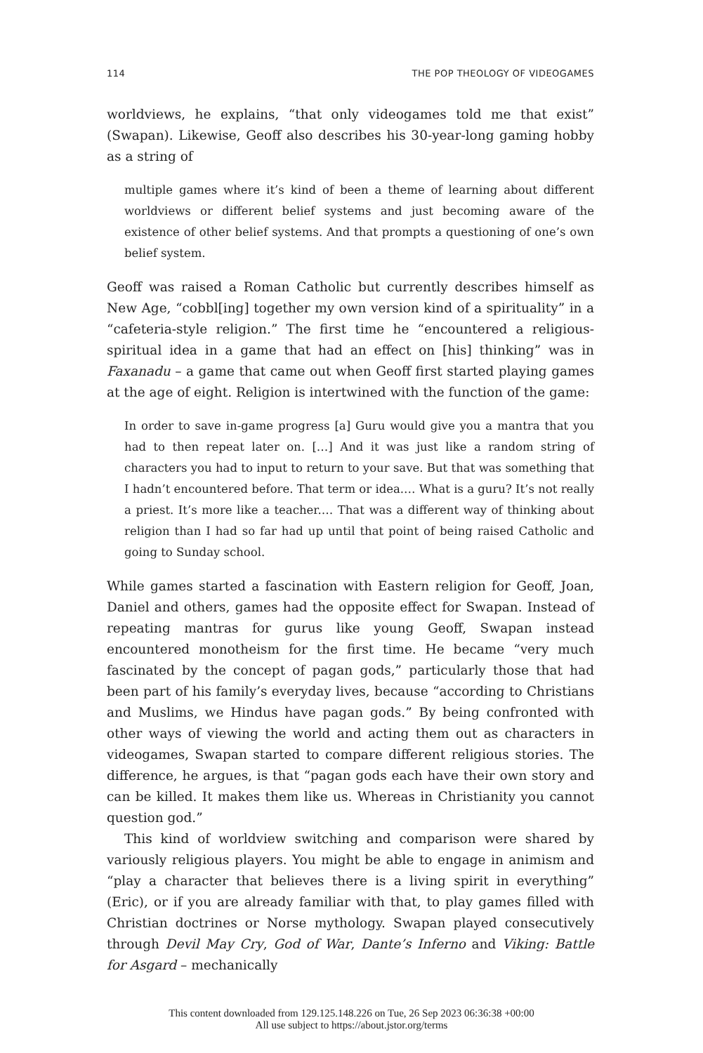114 THE POP THEOLOGY OF VIDEOGAMES
worldviews, he explains, “that only videogames told me that exist” (Swapan). Likewise, Geoff also describes his 30-year-long gaming hobby as a string of
multiple games where it’s kind of been a theme of learning about different worldviews or different belief systems and just becoming aware of the existence of other belief systems. And that prompts a questioning of one’s own belief system.
Geoff was raised a Roman Catholic but currently describes himself as New Age, “cobbl[ing] together my own version kind of a spirituality” in a “cafeteria-style religion.” The first time he “encountered a religious-spiritual idea in a game that had an effect on [his] thinking” was in Faxanadu – a game that came out when Geoff first started playing games at the age of eight. Religion is intertwined with the function of the game:
In order to save in-game progress [a] Guru would give you a mantra that you had to then repeat later on. […] And it was just like a random string of characters you had to input to return to your save. But that was something that I hadn’t encountered before. That term or idea.… What is a guru? It’s not really a priest. It’s more like a teacher.… That was a different way of thinking about religion than I had so far had up until that point of being raised Catholic and going to Sunday school.
While games started a fascination with Eastern religion for Geoff, Joan, Daniel and others, games had the opposite effect for Swapan. Instead of repeating mantras for gurus like young Geoff, Swapan instead encountered monotheism for the first time. He became “very much fascinated by the concept of pagan gods,” particularly those that had been part of his family’s everyday lives, because “according to Christians and Muslims, we Hindus have pagan gods.” By being confronted with other ways of viewing the world and acting them out as characters in videogames, Swapan started to compare different religious stories. The difference, he argues, is that “pagan gods each have their own story and can be killed. It makes them like us. Whereas in Christianity you cannot question god.”
This kind of worldview switching and comparison were shared by variously religious players. You might be able to engage in animism and “play a character that believes there is a living spirit in everything” (Eric), or if you are already familiar with that, to play games filled with Christian doctrines or Norse mythology. Swapan played consecutively through Devil May Cry, God of War, Dante’s Inferno and Viking: Battle for Asgard – mechanically
This content downloaded from 129.125.148.226 on Tue, 26 Sep 2023 06:36:38 +00:00
All use subject to https://about.jstor.org/terms